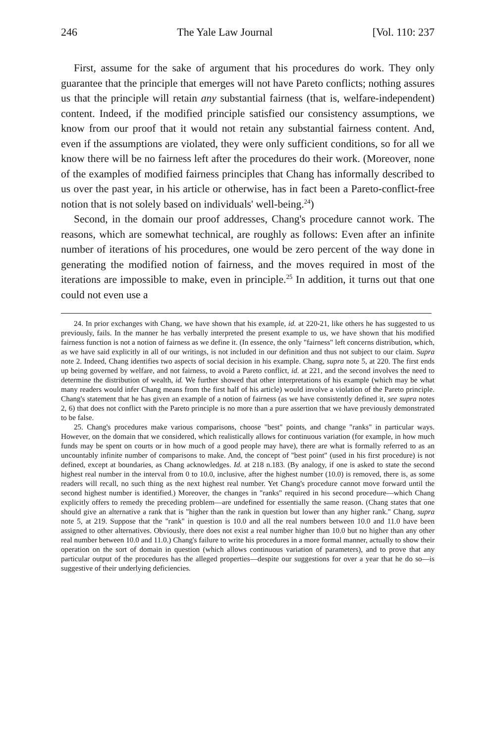246 The Yale Law Journal [Vol. 110: 237
First, assume for the sake of argument that his procedures do work. They only guarantee that the principle that emerges will not have Pareto conflicts; nothing assures us that the principle will retain any substantial fairness (that is, welfare-independent) content. Indeed, if the modified principle satisfied our consistency assumptions, we know from our proof that it would not retain any substantial fairness content. And, even if the assumptions are violated, they were only sufficient conditions, so for all we know there will be no fairness left after the procedures do their work. (Moreover, none of the examples of modified fairness principles that Chang has informally described to us over the past year, in his article or otherwise, has in fact been a Pareto-conflict-free notion that is not solely based on individuals' well-being.<sup>24</sup>)
Second, in the domain our proof addresses, Chang's procedure cannot work. The reasons, which are somewhat technical, are roughly as follows: Even after an infinite number of iterations of his procedures, one would be zero percent of the way done in generating the modified notion of fairness, and the moves required in most of the iterations are impossible to make, even in principle.<sup>25</sup> In addition, it turns out that one could not even use a
24. In prior exchanges with Chang, we have shown that his example, id. at 220-21, like others he has suggested to us previously, fails. In the manner he has verbally interpreted the present example to us, we have shown that his modified fairness function is not a notion of fairness as we define it. (In essence, the only "fairness" left concerns distribution, which, as we have said explicitly in all of our writings, is not included in our definition and thus not subject to our claim. Supra note 2. Indeed, Chang identifies two aspects of social decision in his example. Chang, supra note 5, at 220. The first ends up being governed by welfare, and not fairness, to avoid a Pareto conflict, id. at 221, and the second involves the need to determine the distribution of wealth, id. We further showed that other interpretations of his example (which may be what many readers would infer Chang means from the first half of his article) would involve a violation of the Pareto principle. Chang's statement that he has given an example of a notion of fairness (as we have consistently defined it, see supra notes 2, 6) that does not conflict with the Pareto principle is no more than a pure assertion that we have previously demonstrated to be false.
25. Chang's procedures make various comparisons, choose "best" points, and change "ranks" in particular ways. However, on the domain that we considered, which realistically allows for continuous variation (for example, in how much funds may be spent on courts or in how much of a good people may have), there are what is formally referred to as an uncountably infinite number of comparisons to make. And, the concept of "best point" (used in his first procedure) is not defined, except at boundaries, as Chang acknowledges. Id. at 218 n.183. (By analogy, if one is asked to state the second highest real number in the interval from 0 to 10.0, inclusive, after the highest number (10.0) is removed, there is, as some readers will recall, no such thing as the next highest real number. Yet Chang's procedure cannot move forward until the second highest number is identified.) Moreover, the changes in "ranks" required in his second procedure—which Chang explicitly offers to remedy the preceding problem—are undefined for essentially the same reason. (Chang states that one should give an alternative a rank that is "higher than the rank in question but lower than any higher rank." Chang, supra note 5, at 219. Suppose that the "rank" in question is 10.0 and all the real numbers between 10.0 and 11.0 have been assigned to other alternatives. Obviously, there does not exist a real number higher than 10.0 but no higher than any other real number between 10.0 and 11.0.) Chang's failure to write his procedures in a more formal manner, actually to show their operation on the sort of domain in question (which allows continuous variation of parameters), and to prove that any particular output of the procedures has the alleged properties—despite our suggestions for over a year that he do so—is suggestive of their underlying deficiencies.